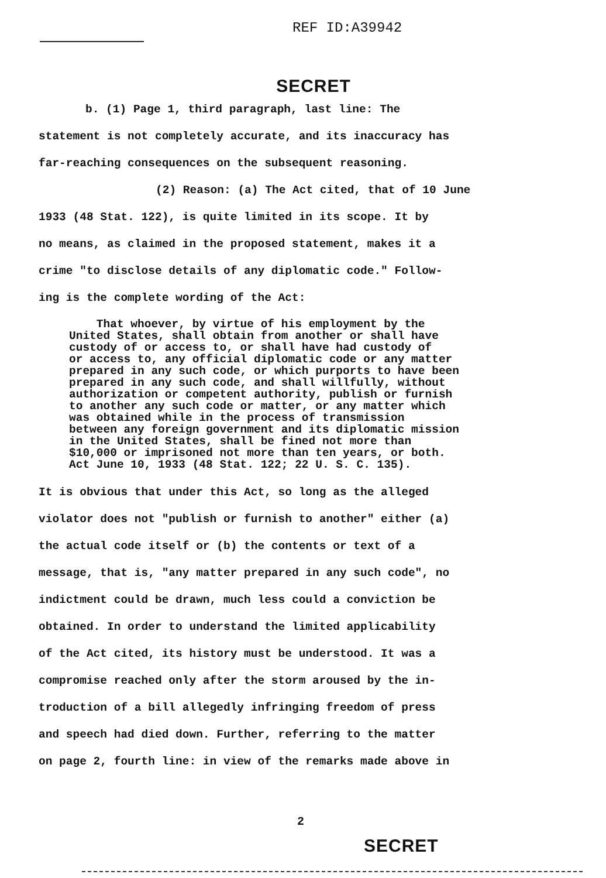REF ID:A39942
SECRET
b. (1) Page 1, third paragraph, last line: The
statement is not completely accurate, and its inaccuracy has
far-reaching consequences on the subsequent reasoning.
(2) Reason: (a) The Act cited, that of 10 June
1933 (48 Stat. 122), is quite limited in its scope. It by
no means, as claimed in the proposed statement, makes it a
crime "to disclose details of any diplomatic code." Follow-
ing is the complete wording of the Act:
That whoever, by virtue of his employment by the United States, shall obtain from another or shall have custody of or access to, or shall have had custody of or access to, any official diplomatic code or any matter prepared in any such code, or which purports to have been prepared in any such code, and shall willfully, without authorization or competent authority, publish or furnish to another any such code or matter, or any matter which was obtained while in the process of transmission between any foreign government and its diplomatic mission in the United States, shall be fined not more than $10,000 or imprisoned not more than ten years, or both. Act June 10, 1933 (48 Stat. 122; 22 U. S. C. 135).
It is obvious that under this Act, so long as the alleged
violator does not "publish or furnish to another" either (a)
the actual code itself or (b) the contents or text of a
message, that is, "any matter prepared in any such code", no
indictment could be drawn, much less could a conviction be
obtained. In order to understand the limited applicability
of the Act cited, its history must be understood. It was a
compromise reached only after the storm aroused by the in-
troduction of a bill allegedly infringing freedom of press
and speech had died down. Further, referring to the matter
on page 2, fourth line: in view of the remarks made above in
2
SECRET